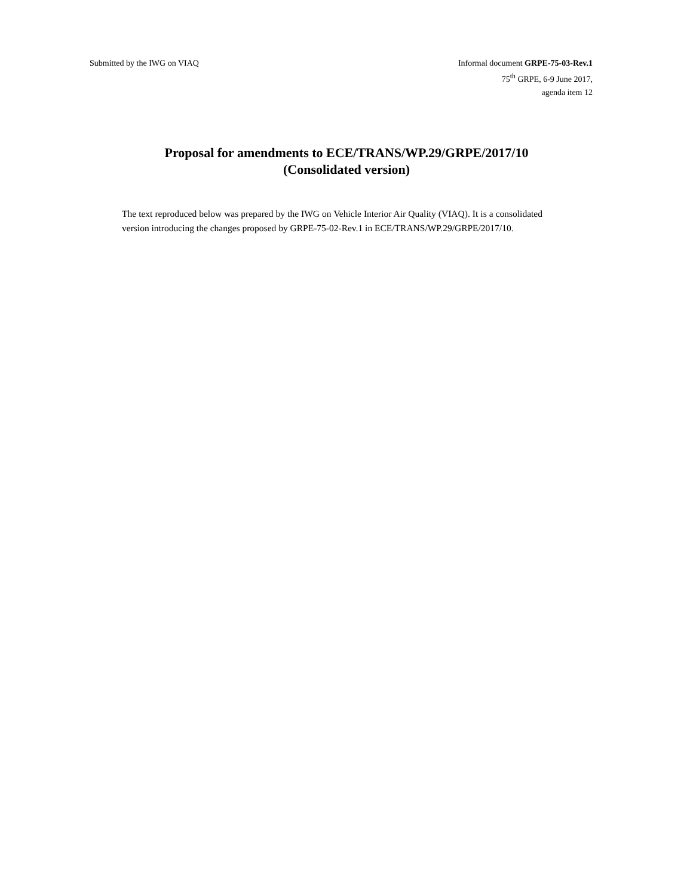Submitted by the IWG on VIAQ Informal document GRPE-75-03-Rev.1
75<sup>th</sup> GRPE, 6-9 June 2017,
agenda item 12
Proposal for amendments to ECE/TRANS/WP.29/GRPE/2017/10
(Consolidated version)
The text reproduced below was prepared by the IWG on Vehicle Interior Air Quality (VIAQ). It is a consolidated version introducing the changes proposed by GRPE-75-02-Rev.1 in ECE/TRANS/WP.29/GRPE/2017/10.